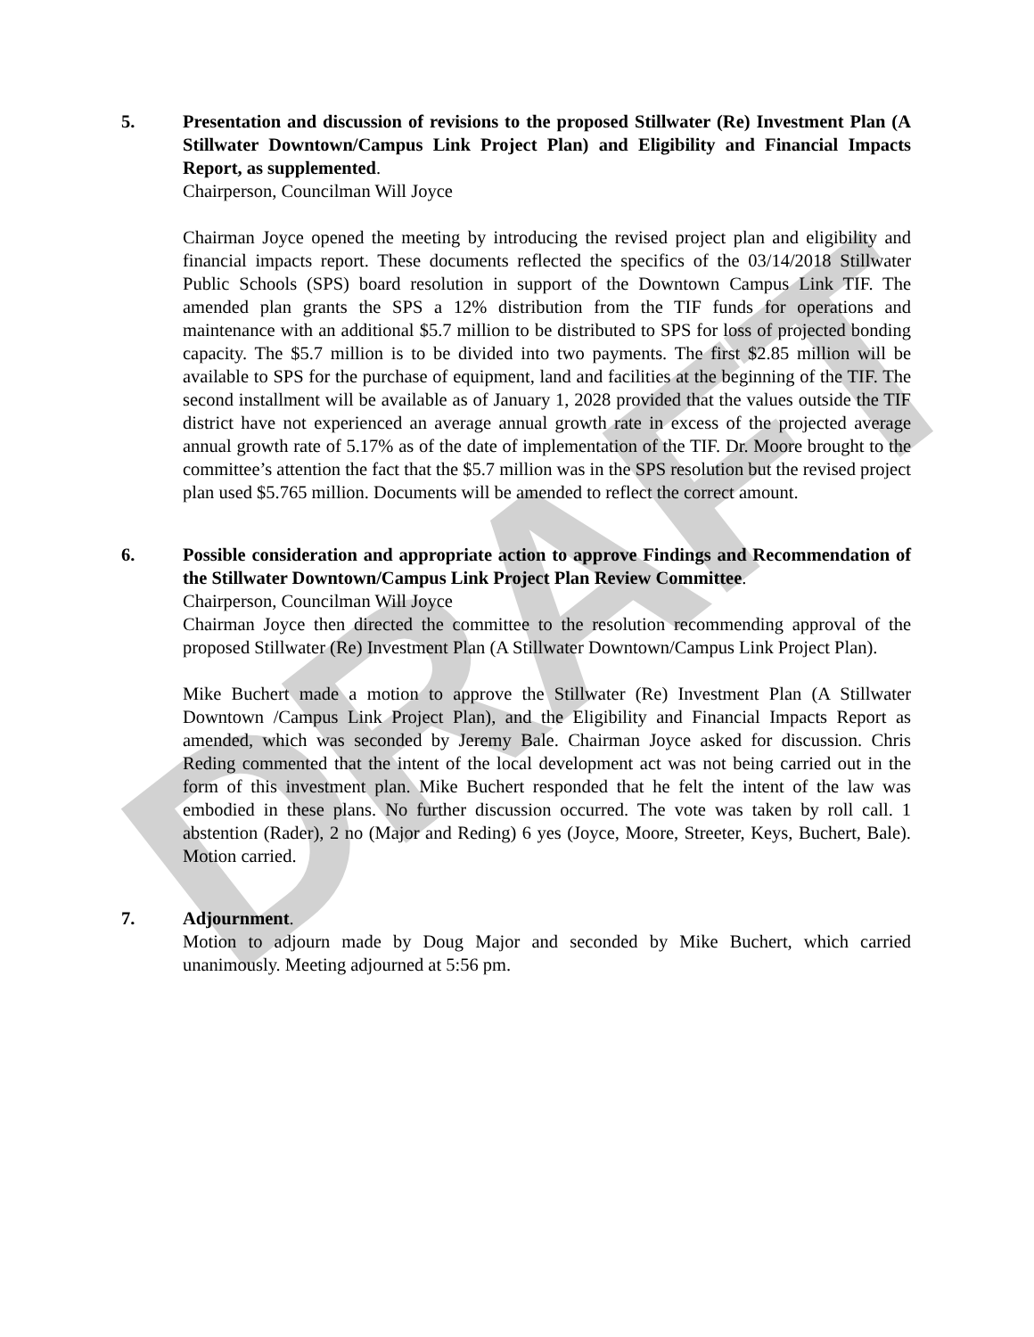DRAFT
5. Presentation and discussion of revisions to the proposed Stillwater (Re) Investment Plan (A Stillwater Downtown/Campus Link Project Plan) and Eligibility and Financial Impacts Report, as supplemented.
Chairperson, Councilman Will Joyce
Chairman Joyce opened the meeting by introducing the revised project plan and eligibility and financial impacts report. These documents reflected the specifics of the 03/14/2018 Stillwater Public Schools (SPS) board resolution in support of the Downtown Campus Link TIF. The amended plan grants the SPS a 12% distribution from the TIF funds for operations and maintenance with an additional $5.7 million to be distributed to SPS for loss of projected bonding capacity. The $5.7 million is to be divided into two payments. The first $2.85 million will be available to SPS for the purchase of equipment, land and facilities at the beginning of the TIF. The second installment will be available as of January 1, 2028 provided that the values outside the TIF district have not experienced an average annual growth rate in excess of the projected average annual growth rate of 5.17% as of the date of implementation of the TIF. Dr. Moore brought to the committee’s attention the fact that the $5.7 million was in the SPS resolution but the revised project plan used $5.765 million. Documents will be amended to reflect the correct amount.
6. Possible consideration and appropriate action to approve Findings and Recommendation of the Stillwater Downtown/Campus Link Project Plan Review Committee.
Chairperson, Councilman Will Joyce
Chairman Joyce then directed the committee to the resolution recommending approval of the proposed Stillwater (Re) Investment Plan (A Stillwater Downtown/Campus Link Project Plan).
Mike Buchert made a motion to approve the Stillwater (Re) Investment Plan (A Stillwater Downtown /Campus Link Project Plan), and the Eligibility and Financial Impacts Report as amended, which was seconded by Jeremy Bale. Chairman Joyce asked for discussion. Chris Reding commented that the intent of the local development act was not being carried out in the form of this investment plan. Mike Buchert responded that he felt the intent of the law was embodied in these plans. No further discussion occurred. The vote was taken by roll call. 1 abstention (Rader), 2 no (Major and Reding) 6 yes (Joyce, Moore, Streeter, Keys, Buchert, Bale). Motion carried.
7. Adjournment.
Motion to adjourn made by Doug Major and seconded by Mike Buchert, which carried unanimously. Meeting adjourned at 5:56 pm.